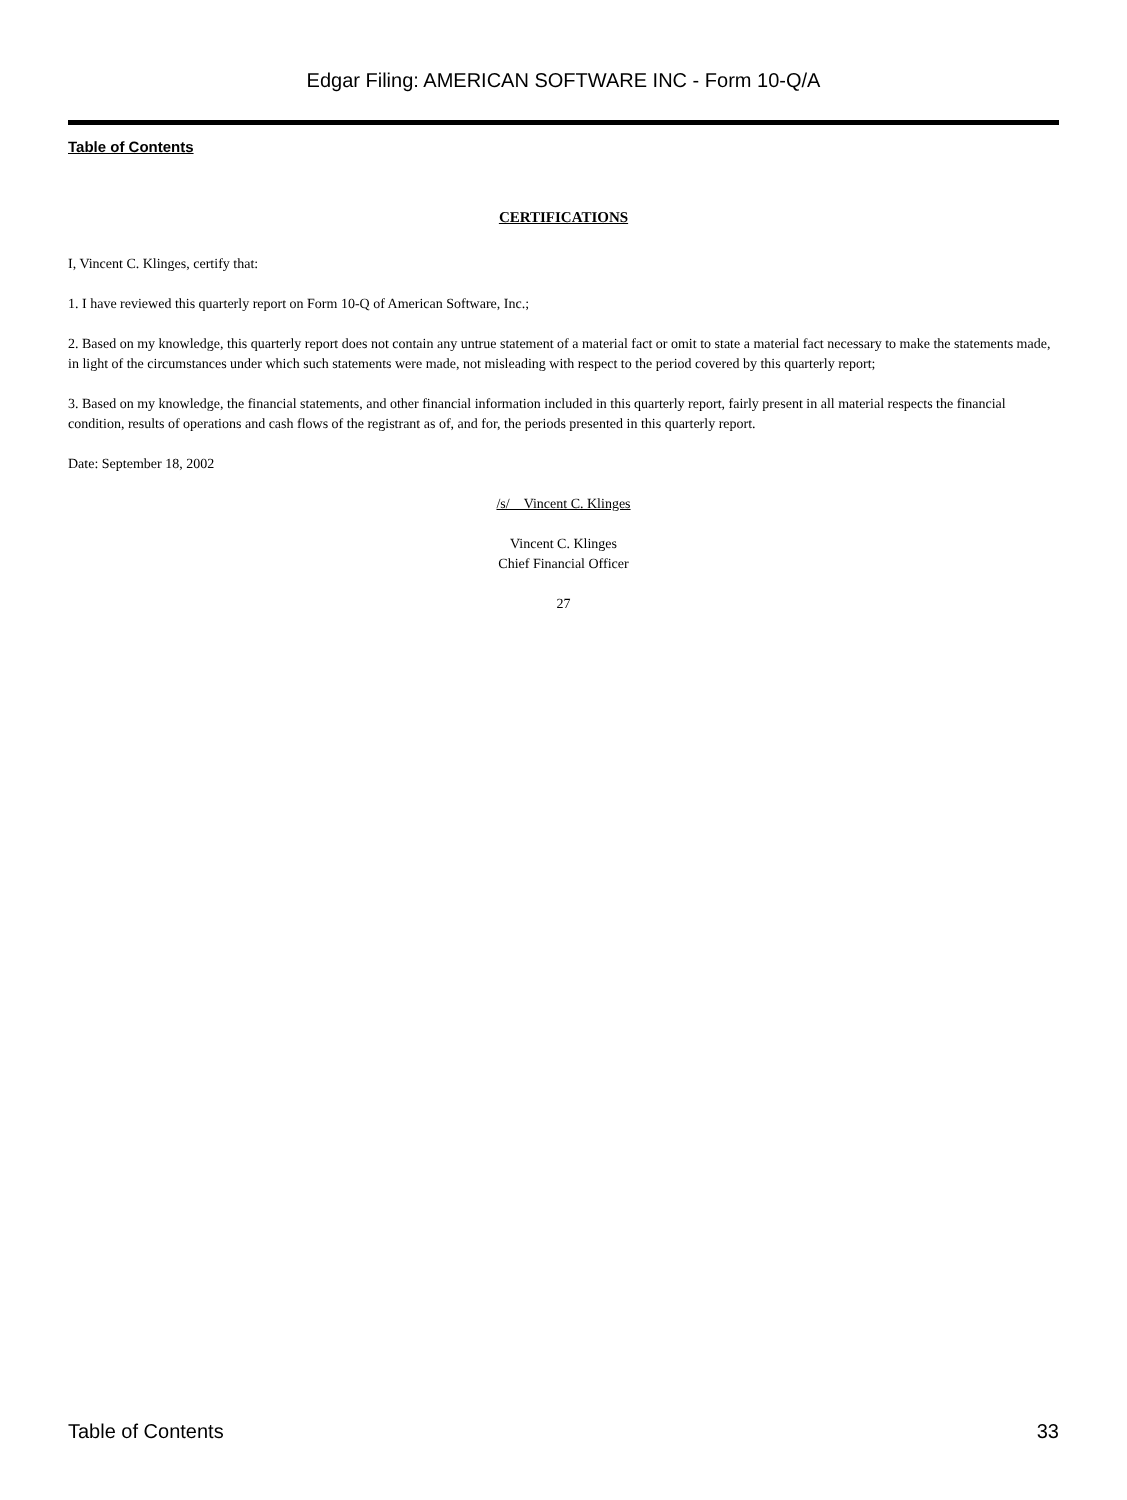Edgar Filing: AMERICAN SOFTWARE INC - Form 10-Q/A
Table of Contents
CERTIFICATIONS
I, Vincent C. Klinges, certify that:
1. I have reviewed this quarterly report on Form 10-Q of American Software, Inc.;
2. Based on my knowledge, this quarterly report does not contain any untrue statement of a material fact or omit to state a material fact necessary to make the statements made, in light of the circumstances under which such statements were made, not misleading with respect to the period covered by this quarterly report;
3. Based on my knowledge, the financial statements, and other financial information included in this quarterly report, fairly present in all material respects the financial condition, results of operations and cash flows of the registrant as of, and for, the periods presented in this quarterly report.
Date: September 18, 2002
/s/ Vincent C. Klinges
Vincent C. Klinges
Chief Financial Officer
27
Table of Contents 33